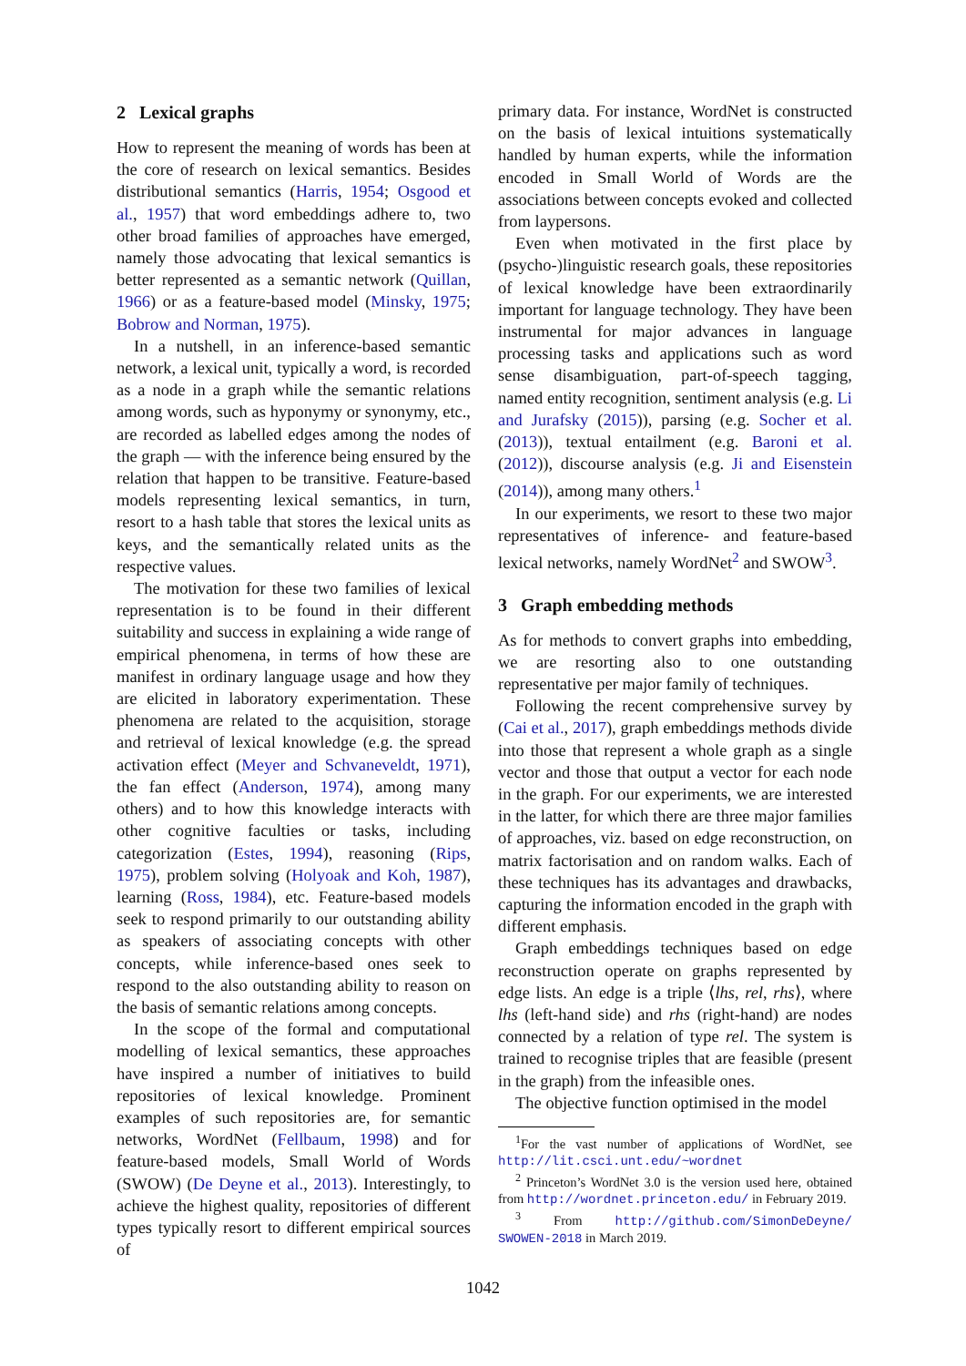2 Lexical graphs
How to represent the meaning of words has been at the core of research on lexical semantics. Besides distributional semantics (Harris, 1954; Osgood et al., 1957) that word embeddings adhere to, two other broad families of approaches have emerged, namely those advocating that lexical semantics is better represented as a semantic network (Quillan, 1966) or as a feature-based model (Minsky, 1975; Bobrow and Norman, 1975).
In a nutshell, in an inference-based semantic network, a lexical unit, typically a word, is recorded as a node in a graph while the semantic relations among words, such as hyponymy or synonymy, etc., are recorded as labelled edges among the nodes of the graph — with the inference being ensured by the relation that happen to be transitive. Feature-based models representing lexical semantics, in turn, resort to a hash table that stores the lexical units as keys, and the semantically related units as the respective values.
The motivation for these two families of lexical representation is to be found in their different suitability and success in explaining a wide range of empirical phenomena, in terms of how these are manifest in ordinary language usage and how they are elicited in laboratory experimentation. These phenomena are related to the acquisition, storage and retrieval of lexical knowledge (e.g. the spread activation effect (Meyer and Schvaneveldt, 1971), the fan effect (Anderson, 1974), among many others) and to how this knowledge interacts with other cognitive faculties or tasks, including categorization (Estes, 1994), reasoning (Rips, 1975), problem solving (Holyoak and Koh, 1987), learning (Ross, 1984), etc. Feature-based models seek to respond primarily to our outstanding ability as speakers of associating concepts with other concepts, while inference-based ones seek to respond to the also outstanding ability to reason on the basis of semantic relations among concepts.
In the scope of the formal and computational modelling of lexical semantics, these approaches have inspired a number of initiatives to build repositories of lexical knowledge. Prominent examples of such repositories are, for semantic networks, WordNet (Fellbaum, 1998) and for feature-based models, Small World of Words (SWOW) (De Deyne et al., 2013). Interestingly, to achieve the highest quality, repositories of different types typically resort to different empirical sources of
primary data. For instance, WordNet is constructed on the basis of lexical intuitions systematically handled by human experts, while the information encoded in Small World of Words are the associations between concepts evoked and collected from laypersons.
Even when motivated in the first place by (psycho-)linguistic research goals, these repositories of lexical knowledge have been extraordinarily important for language technology. They have been instrumental for major advances in language processing tasks and applications such as word sense disambiguation, part-of-speech tagging, named entity recognition, sentiment analysis (e.g. Li and Jurafsky (2015)), parsing (e.g. Socher et al. (2013)), textual entailment (e.g. Baroni et al. (2012)), discourse analysis (e.g. Ji and Eisenstein (2014)), among many others.<sup>1</sup>
In our experiments, we resort to these two major representatives of inference- and feature-based lexical networks, namely WordNet<sup>2</sup> and SWOW<sup>3</sup>.
3 Graph embedding methods
As for methods to convert graphs into embedding, we are resorting also to one outstanding representative per major family of techniques.
Following the recent comprehensive survey by (Cai et al., 2017), graph embeddings methods divide into those that represent a whole graph as a single vector and those that output a vector for each node in the graph. For our experiments, we are interested in the latter, for which there are three major families of approaches, viz. based on edge reconstruction, on matrix factorisation and on random walks. Each of these techniques has its advantages and drawbacks, capturing the information encoded in the graph with different emphasis.
Graph embeddings techniques based on edge reconstruction operate on graphs represented by edge lists. An edge is a triple ⟨lhs, rel, rhs⟩, where lhs (left-hand side) and rhs (right-hand) are nodes connected by a relation of type rel. The system is trained to recognise triples that are feasible (present in the graph) from the infeasible ones.
The objective function optimised in the model
<sup>1</sup> For the vast number of applications of WordNet, see http://lit.csci.unt.edu/~wordnet
<sup>2</sup> Princeton’s WordNet 3.0 is the version used here, obtained from http://wordnet.princeton.edu/ in February 2019.
<sup>3</sup> From http://github.com/SimonDeDeyne/ SWOWEN-2018 in March 2019.
1042